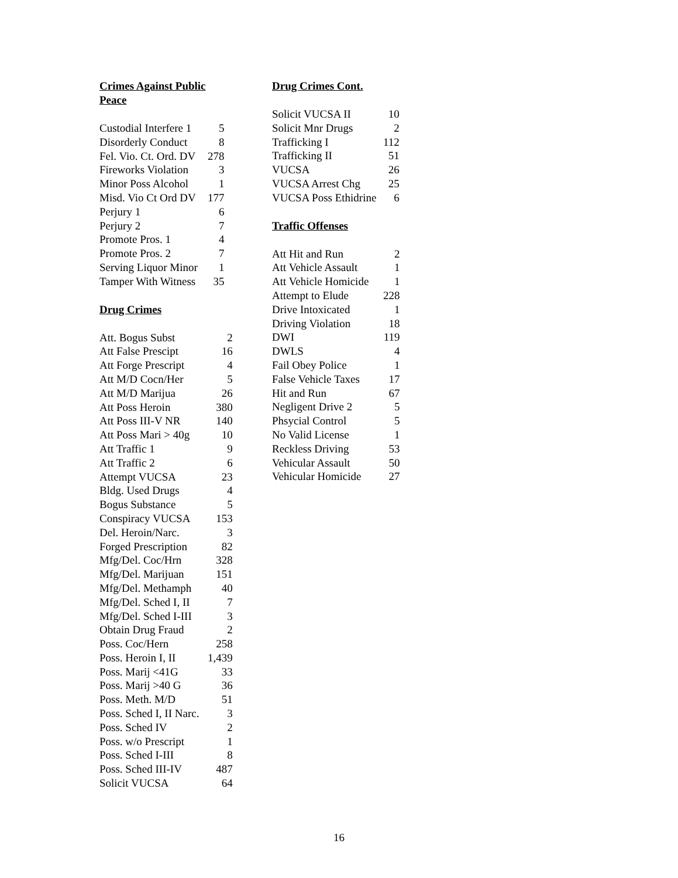Crimes Against Public Peace
| Custodial Interfere 1 | 5 |
| Disorderly Conduct | 8 |
| Fel. Vio. Ct. Ord. DV | 278 |
| Fireworks Violation | 3 |
| Minor Poss Alcohol | 1 |
| Misd. Vio Ct Ord DV | 177 |
| Perjury 1 | 6 |
| Perjury 2 | 7 |
| Promote Pros. 1 | 4 |
| Promote Pros. 2 | 7 |
| Serving Liquor Minor | 1 |
| Tamper With Witness | 35 |
Drug Crimes
| Att. Bogus Subst | 2 |
| Att False Prescipt | 16 |
| Att Forge Prescript | 4 |
| Att M/D Cocn/Her | 5 |
| Att M/D Marijua | 26 |
| Att Poss Heroin | 380 |
| Att Poss III-V NR | 140 |
| Att Poss Mari > 40g | 10 |
| Att Traffic 1 | 9 |
| Att Traffic 2 | 6 |
| Attempt VUCSA | 23 |
| Bldg. Used Drugs | 4 |
| Bogus Substance | 5 |
| Conspiracy VUCSA | 153 |
| Del. Heroin/Narc. | 3 |
| Forged Prescription | 82 |
| Mfg/Del. Coc/Hrn | 328 |
| Mfg/Del. Marijuan | 151 |
| Mfg/Del. Methamph | 40 |
| Mfg/Del. Sched I, II | 7 |
| Mfg/Del. Sched I-III | 3 |
| Obtain Drug Fraud | 2 |
| Poss. Coc/Hern | 258 |
| Poss. Heroin I, II | 1,439 |
| Poss. Marij <41G | 33 |
| Poss. Marij >40 G | 36 |
| Poss. Meth. M/D | 51 |
| Poss. Sched I, II Narc. | 3 |
| Poss. Sched IV | 2 |
| Poss. w/o Prescript | 1 |
| Poss. Sched I-III | 8 |
| Poss. Sched III-IV | 487 |
| Solicit VUCSA | 64 |
Drug Crimes Cont.
| Solicit VUCSA II | 10 |
| Solicit Mnr Drugs | 2 |
| Trafficking I | 112 |
| Trafficking II | 51 |
| VUCSA | 26 |
| VUCSA Arrest Chg | 25 |
| VUCSA Poss Ethidrine | 6 |
Traffic Offenses
| Att Hit and Run | 2 |
| Att Vehicle Assault | 1 |
| Att Vehicle Homicide | 1 |
| Attempt to Elude | 228 |
| Drive Intoxicated | 1 |
| Driving Violation | 18 |
| DWI | 119 |
| DWLS | 4 |
| Fail Obey Police | 1 |
| False Vehicle Taxes | 17 |
| Hit and Run | 67 |
| Negligent Drive 2 | 5 |
| Phsycial Control | 5 |
| No Valid License | 1 |
| Reckless Driving | 53 |
| Vehicular Assault | 50 |
| Vehicular Homicide | 27 |
16